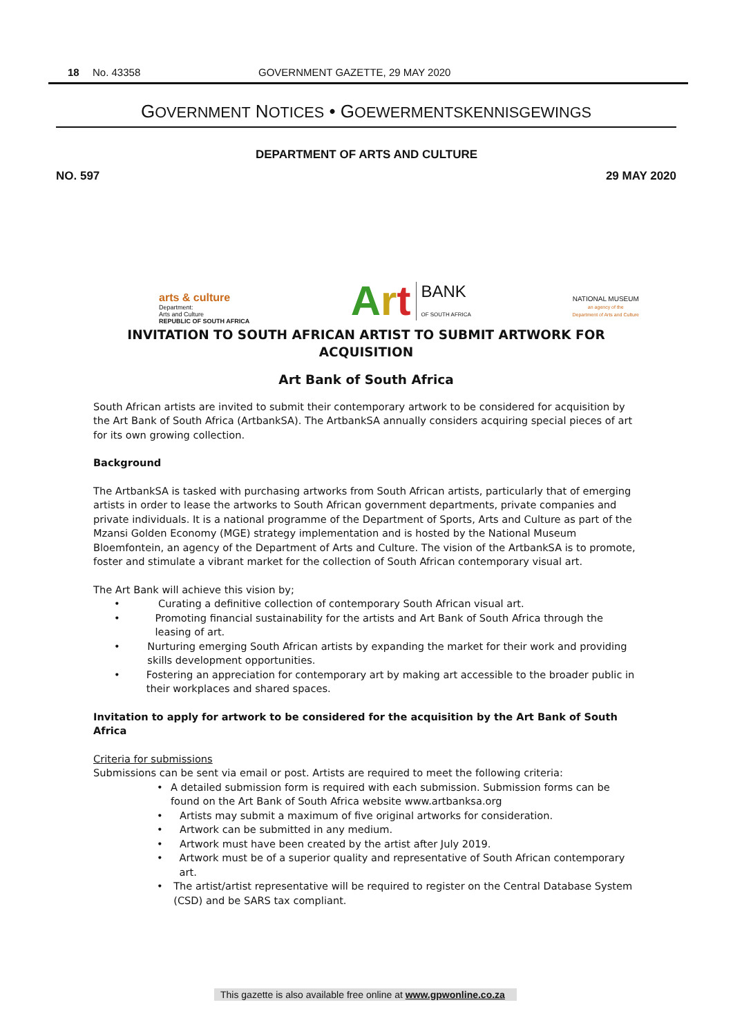18 No. 43358 GOVERNMENT GAZETTE, 29 MAY 2020
GOVERNMENT NOTICES • GOEWERMENTSKENNISGEWINGS
DEPARTMENT OF ARTS AND CULTURE
NO. 597 29 MAY 2020
arts & culture
Department:
Arts and Culture
REPUBLIC OF SOUTH AFRICA
Art BANK
OF SOUTH AFRICA
NATIONAL MUSEUM
an agency of the
Department of Arts and Culture
INVITATION TO SOUTH AFRICAN ARTIST TO SUBMIT ARTWORK FOR ACQUISITION
Art Bank of South Africa
South African artists are invited to submit their contemporary artwork to be considered for acquisition by the Art Bank of South Africa (ArtbankSA). The ArtbankSA annually considers acquiring special pieces of art for its own growing collection.
Background
The ArtbankSA is tasked with purchasing artworks from South African artists, particularly that of emerging artists in order to lease the artworks to South African government departments, private companies and private individuals. It is a national programme of the Department of Sports, Arts and Culture as part of the Mzansi Golden Economy (MGE) strategy implementation and is hosted by the National Museum Bloemfontein, an agency of the Department of Arts and Culture. The vision of the ArtbankSA is to promote, foster and stimulate a vibrant market for the collection of South African contemporary visual art.
The Art Bank will achieve this vision by;
• Curating a definitive collection of contemporary South African visual art.
• Promoting financial sustainability for the artists and Art Bank of South Africa through the leasing of art.
• Nurturing emerging South African artists by expanding the market for their work and providing skills development opportunities.
• Fostering an appreciation for contemporary art by making art accessible to the broader public in their workplaces and shared spaces.
Invitation to apply for artwork to be considered for the acquisition by the Art Bank of South Africa
Criteria for submissions
Submissions can be sent via email or post. Artists are required to meet the following criteria:
• A detailed submission form is required with each submission. Submission forms can be found on the Art Bank of South Africa website www.artbanksa.org
• Artists may submit a maximum of five original artworks for consideration.
• Artwork can be submitted in any medium.
• Artwork must have been created by the artist after July 2019.
• Artwork must be of a superior quality and representative of South African contemporary art.
• The artist/artist representative will be required to register on the Central Database System (CSD) and be SARS tax compliant.
This gazette is also available free online at www.gpwonline.co.za